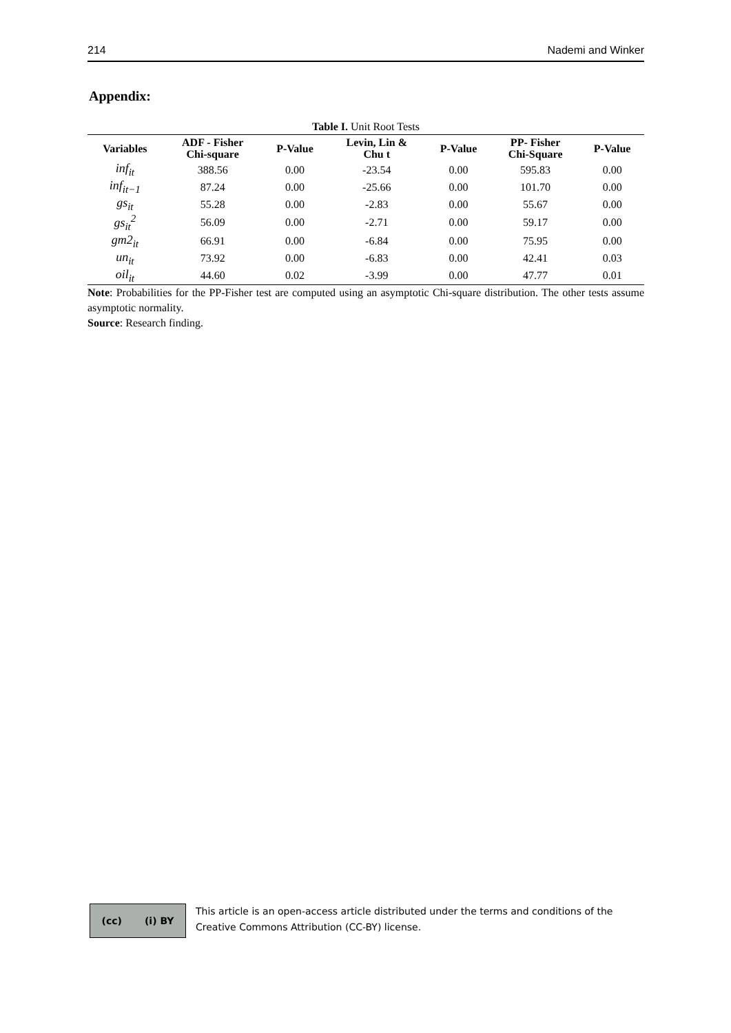214 Nademi and Winker
Appendix:
Table I. Unit Root Tests
| Variables | ADF - Fisher Chi-square | P-Value | Levin, Lin & Chu t | P-Value | PP- Fisher Chi-Square | P-Value |
| --- | --- | --- | --- | --- | --- | --- |
| inf<sub>it</sub> | 388.56 | 0.00 | -23.54 | 0.00 | 595.83 | 0.00 |
| inf<sub>it−1</sub> | 87.24 | 0.00 | -25.66 | 0.00 | 101.70 | 0.00 |
| gs<sub>it</sub> | 55.28 | 0.00 | -2.83 | 0.00 | 55.67 | 0.00 |
| gs<sub>it</sub><sup>2</sup> | 56.09 | 0.00 | -2.71 | 0.00 | 59.17 | 0.00 |
| gm2<sub>it</sub> | 66.91 | 0.00 | -6.84 | 0.00 | 75.95 | 0.00 |
| un<sub>it</sub> | 73.92 | 0.00 | -6.83 | 0.00 | 42.41 | 0.03 |
| oil<sub>it</sub> | 44.60 | 0.02 | -3.99 | 0.00 | 47.77 | 0.01 |
Note: Probabilities for the PP-Fisher test are computed using an asymptotic Chi-square distribution. The other tests assume asymptotic normality.
Source: Research finding.
(cc) (i) BY
This article is an open-access article distributed under the terms and conditions of the Creative Commons Attribution (CC-BY) license.